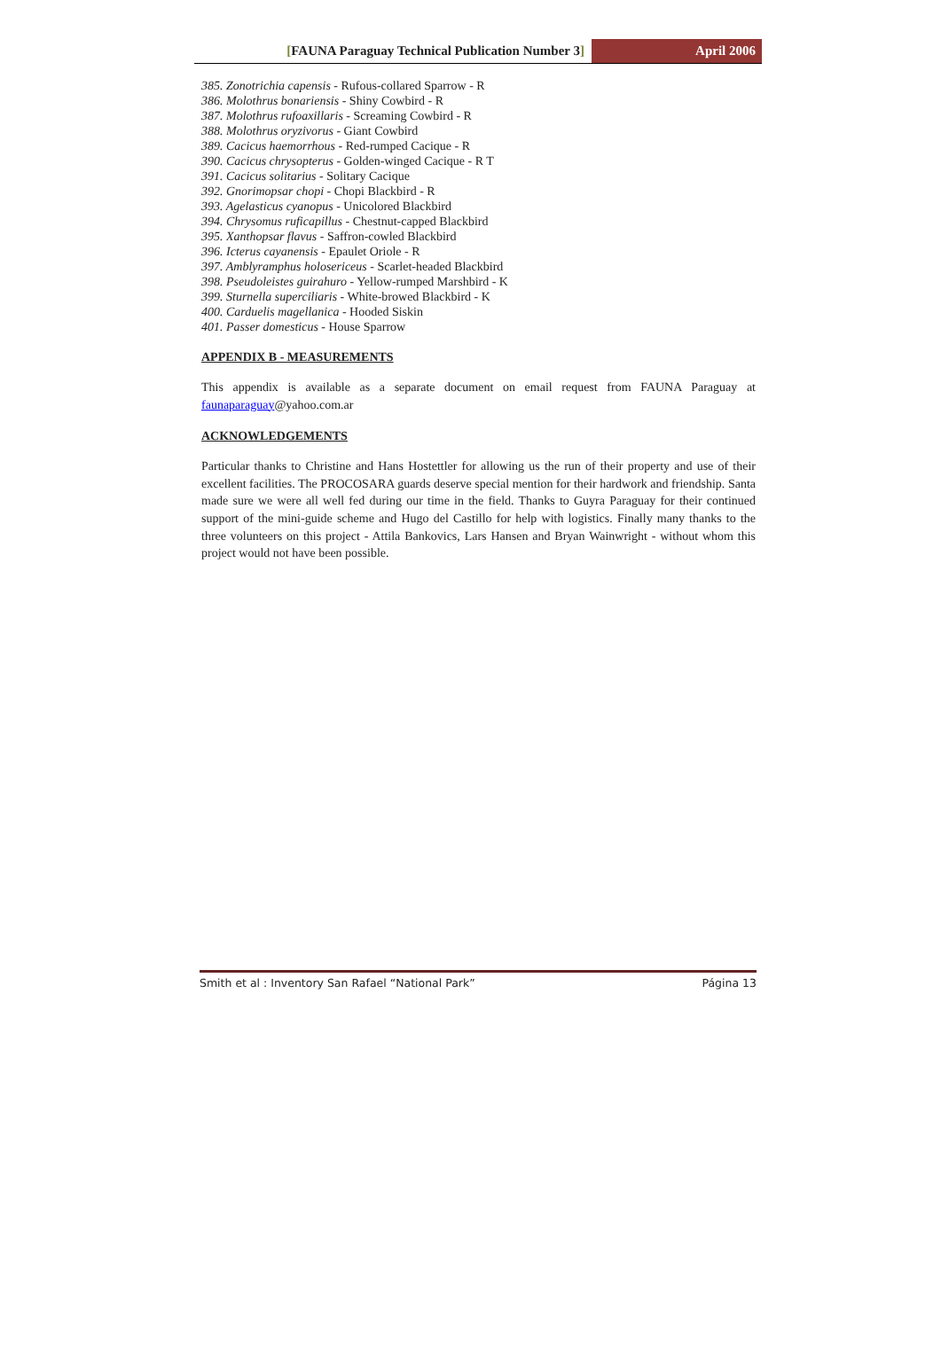[FAUNA Paraguay Technical Publication Number 3]
April 2006
385. Zonotrichia capensis - Rufous-collared Sparrow - R
386. Molothrus bonariensis - Shiny Cowbird - R
387. Molothrus rufoaxillaris - Screaming Cowbird - R
388. Molothrus oryzivorus - Giant Cowbird
389. Cacicus haemorrhous - Red-rumped Cacique - R
390. Cacicus chrysopterus - Golden-winged Cacique - R T
391. Cacicus solitarius - Solitary Cacique
392. Gnorimopsar chopi - Chopi Blackbird - R
393. Agelasticus cyanopus - Unicolored Blackbird
394. Chrysomus ruficapillus - Chestnut-capped Blackbird
395. Xanthopsar flavus - Saffron-cowled Blackbird
396. Icterus cayanensis - Epaulet Oriole - R
397. Amblyramphus holosericeus - Scarlet-headed Blackbird
398. Pseudoleistes guirahuro - Yellow-rumped Marshbird - K
399. Sturnella superciliaris - White-browed Blackbird - K
400. Carduelis magellanica - Hooded Siskin
401. Passer domesticus - House Sparrow
APPENDIX B - MEASUREMENTS
This appendix is available as a separate document on email request from FAUNA Paraguay at faunaparaguay@yahoo.com.ar
ACKNOWLEDGEMENTS
Particular thanks to Christine and Hans Hostettler for allowing us the run of their property and use of their excellent facilities. The PROCOSARA guards deserve special mention for their hardwork and friendship. Santa made sure we were all well fed during our time in the field. Thanks to Guyra Paraguay for their continued support of the mini-guide scheme and Hugo del Castillo for help with logistics. Finally many thanks to the three volunteers on this project - Attila Bankovics, Lars Hansen and Bryan Wainwright - without whom this project would not have been possible.
Smith et al : Inventory San Rafael “National Park” Página 13